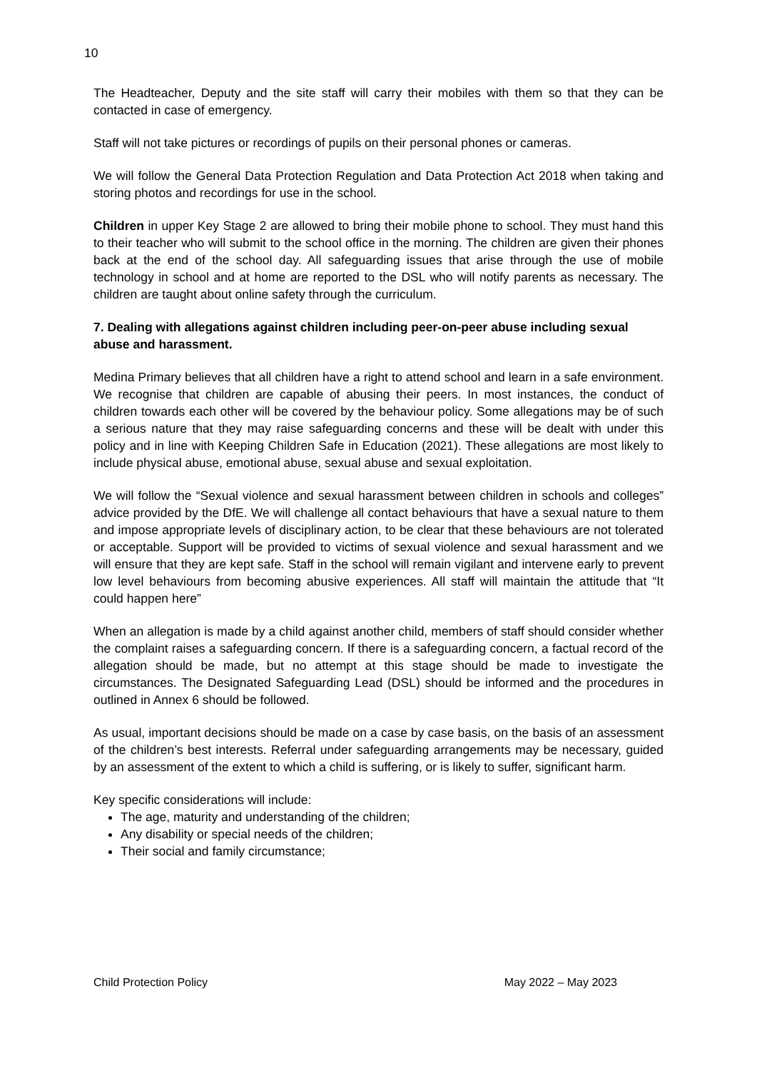10
The Headteacher, Deputy and the site staff will carry their mobiles with them so that they can be contacted in case of emergency.
Staff will not take pictures or recordings of pupils on their personal phones or cameras.
We will follow the General Data Protection Regulation and Data Protection Act 2018 when taking and storing photos and recordings for use in the school.
Children in upper Key Stage 2 are allowed to bring their mobile phone to school. They must hand this to their teacher who will submit to the school office in the morning. The children are given their phones back at the end of the school day. All safeguarding issues that arise through the use of mobile technology in school and at home are reported to the DSL who will notify parents as necessary. The children are taught about online safety through the curriculum.
7. Dealing with allegations against children including peer-on-peer abuse including sexual abuse and harassment.
Medina Primary believes that all children have a right to attend school and learn in a safe environment. We recognise that children are capable of abusing their peers. In most instances, the conduct of children towards each other will be covered by the behaviour policy. Some allegations may be of such a serious nature that they may raise safeguarding concerns and these will be dealt with under this policy and in line with Keeping Children Safe in Education (2021). These allegations are most likely to include physical abuse, emotional abuse, sexual abuse and sexual exploitation.
We will follow the “Sexual violence and sexual harassment between children in schools and colleges” advice provided by the DfE. We will challenge all contact behaviours that have a sexual nature to them and impose appropriate levels of disciplinary action, to be clear that these behaviours are not tolerated or acceptable. Support will be provided to victims of sexual violence and sexual harassment and we will ensure that they are kept safe. Staff in the school will remain vigilant and intervene early to prevent low level behaviours from becoming abusive experiences. All staff will maintain the attitude that “It could happen here”
When an allegation is made by a child against another child, members of staff should consider whether the complaint raises a safeguarding concern. If there is a safeguarding concern, a factual record of the allegation should be made, but no attempt at this stage should be made to investigate the circumstances. The Designated Safeguarding Lead (DSL) should be informed and the procedures in outlined in Annex 6 should be followed.
As usual, important decisions should be made on a case by case basis, on the basis of an assessment of the children’s best interests. Referral under safeguarding arrangements may be necessary, guided by an assessment of the extent to which a child is suffering, or is likely to suffer, significant harm.
Key specific considerations will include:
The age, maturity and understanding of the children;
Any disability or special needs of the children;
Their social and family circumstance;
Child Protection Policy May 2022 – May 2023